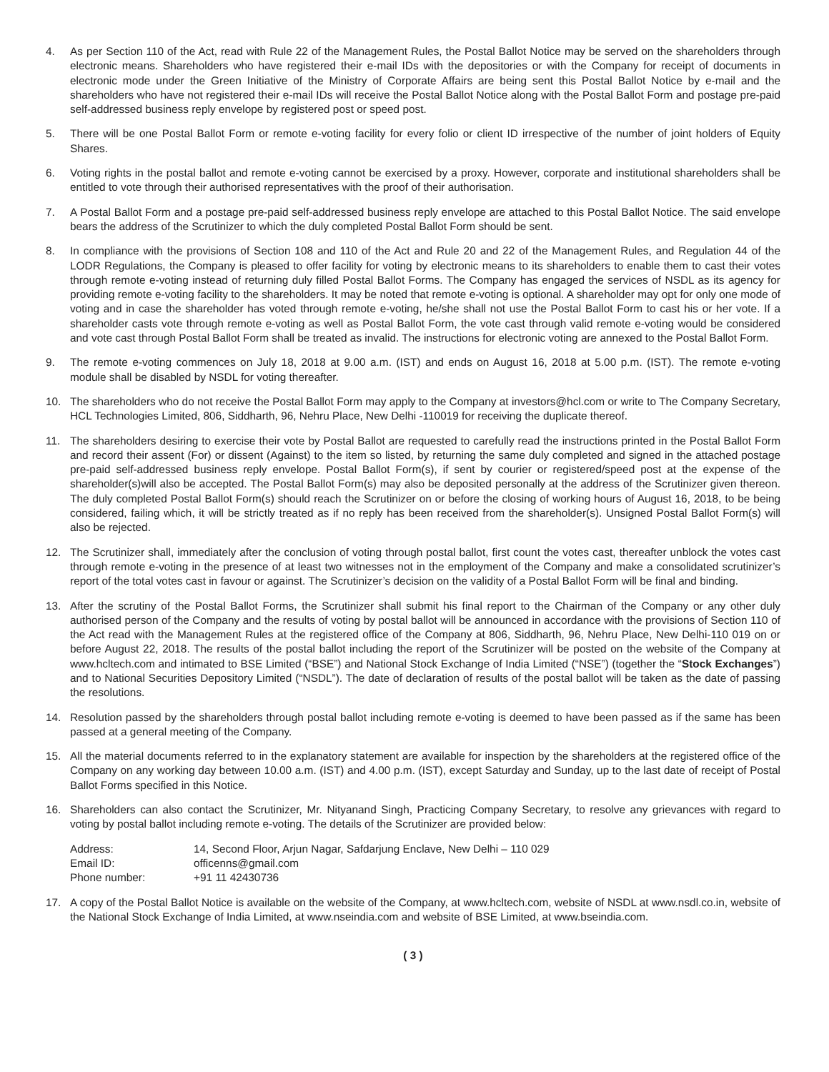4. As per Section 110 of the Act, read with Rule 22 of the Management Rules, the Postal Ballot Notice may be served on the shareholders through electronic means. Shareholders who have registered their e-mail IDs with the depositories or with the Company for receipt of documents in electronic mode under the Green Initiative of the Ministry of Corporate Affairs are being sent this Postal Ballot Notice by e-mail and the shareholders who have not registered their e-mail IDs will receive the Postal Ballot Notice along with the Postal Ballot Form and postage pre-paid self-addressed business reply envelope by registered post or speed post.
5. There will be one Postal Ballot Form or remote e-voting facility for every folio or client ID irrespective of the number of joint holders of Equity Shares.
6. Voting rights in the postal ballot and remote e-voting cannot be exercised by a proxy. However, corporate and institutional shareholders shall be entitled to vote through their authorised representatives with the proof of their authorisation.
7. A Postal Ballot Form and a postage pre-paid self-addressed business reply envelope are attached to this Postal Ballot Notice. The said envelope bears the address of the Scrutinizer to which the duly completed Postal Ballot Form should be sent.
8. In compliance with the provisions of Section 108 and 110 of the Act and Rule 20 and 22 of the Management Rules, and Regulation 44 of the LODR Regulations, the Company is pleased to offer facility for voting by electronic means to its shareholders to enable them to cast their votes through remote e-voting instead of returning duly filled Postal Ballot Forms. The Company has engaged the services of NSDL as its agency for providing remote e-voting facility to the shareholders. It may be noted that remote e-voting is optional. A shareholder may opt for only one mode of voting and in case the shareholder has voted through remote e-voting, he/she shall not use the Postal Ballot Form to cast his or her vote. If a shareholder casts vote through remote e-voting as well as Postal Ballot Form, the vote cast through valid remote e-voting would be considered and vote cast through Postal Ballot Form shall be treated as invalid. The instructions for electronic voting are annexed to the Postal Ballot Form.
9. The remote e-voting commences on July 18, 2018 at 9.00 a.m. (IST) and ends on August 16, 2018 at 5.00 p.m. (IST). The remote e-voting module shall be disabled by NSDL for voting thereafter.
10. The shareholders who do not receive the Postal Ballot Form may apply to the Company at investors@hcl.com or write to The Company Secretary, HCL Technologies Limited, 806, Siddharth, 96, Nehru Place, New Delhi -110019 for receiving the duplicate thereof.
11. The shareholders desiring to exercise their vote by Postal Ballot are requested to carefully read the instructions printed in the Postal Ballot Form and record their assent (For) or dissent (Against) to the item so listed, by returning the same duly completed and signed in the attached postage pre-paid self-addressed business reply envelope. Postal Ballot Form(s), if sent by courier or registered/speed post at the expense of the shareholder(s)will also be accepted. The Postal Ballot Form(s) may also be deposited personally at the address of the Scrutinizer given thereon. The duly completed Postal Ballot Form(s) should reach the Scrutinizer on or before the closing of working hours of August 16, 2018, to be being considered, failing which, it will be strictly treated as if no reply has been received from the shareholder(s). Unsigned Postal Ballot Form(s) will also be rejected.
12. The Scrutinizer shall, immediately after the conclusion of voting through postal ballot, first count the votes cast, thereafter unblock the votes cast through remote e-voting in the presence of at least two witnesses not in the employment of the Company and make a consolidated scrutinizer’s report of the total votes cast in favour or against. The Scrutinizer’s decision on the validity of a Postal Ballot Form will be final and binding.
13. After the scrutiny of the Postal Ballot Forms, the Scrutinizer shall submit his final report to the Chairman of the Company or any other duly authorised person of the Company and the results of voting by postal ballot will be announced in accordance with the provisions of Section 110 of the Act read with the Management Rules at the registered office of the Company at 806, Siddharth, 96, Nehru Place, New Delhi-110 019 on or before August 22, 2018. The results of the postal ballot including the report of the Scrutinizer will be posted on the website of the Company at www.hcltech.com and intimated to BSE Limited (“BSE”) and National Stock Exchange of India Limited (“NSE”) (together the “Stock Exchanges”) and to National Securities Depository Limited (“NSDL”). The date of declaration of results of the postal ballot will be taken as the date of passing the resolutions.
14. Resolution passed by the shareholders through postal ballot including remote e-voting is deemed to have been passed as if the same has been passed at a general meeting of the Company.
15. All the material documents referred to in the explanatory statement are available for inspection by the shareholders at the registered office of the Company on any working day between 10.00 a.m. (IST) and 4.00 p.m. (IST), except Saturday and Sunday, up to the last date of receipt of Postal Ballot Forms specified in this Notice.
16. Shareholders can also contact the Scrutinizer, Mr. Nityanand Singh, Practicing Company Secretary, to resolve any grievances with regard to voting by postal ballot including remote e-voting. The details of the Scrutinizer are provided below:
| Address: | 14, Second Floor, Arjun Nagar, Safdarjung Enclave, New Delhi – 110 029 |
| Email ID: | officenns@gmail.com |
| Phone number: | +91 11 42430736 |
17. A copy of the Postal Ballot Notice is available on the website of the Company, at www.hcltech.com, website of NSDL at www.nsdl.co.in, website of the National Stock Exchange of India Limited, at www.nseindia.com and website of BSE Limited, at www.bseindia.com.
( 3 )